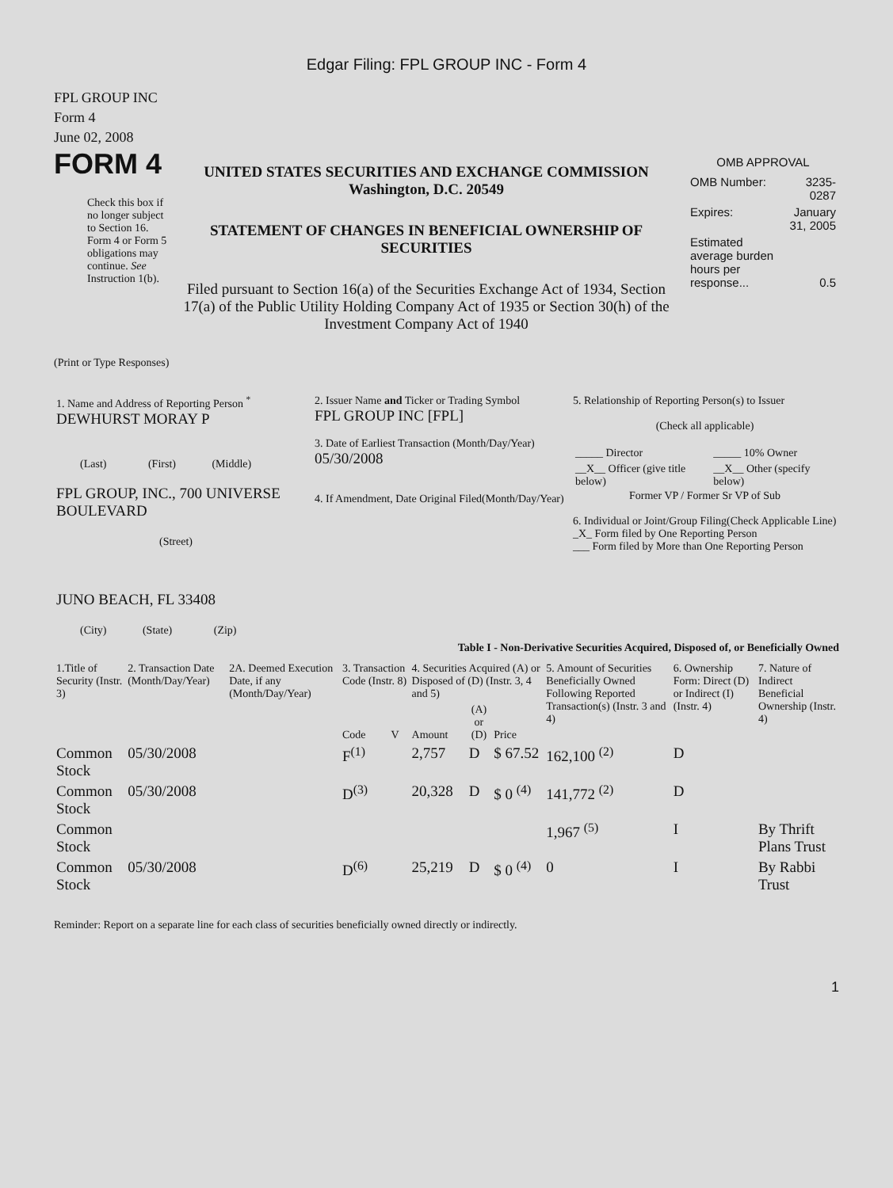Edgar Filing: FPL GROUP INC - Form 4
FPL GROUP INC
Form 4
June 02, 2008
FORM 4
Check this box if no longer subject to Section 16. Form 4 or Form 5 obligations may continue. See Instruction 1(b).
UNITED STATES SECURITIES AND EXCHANGE COMMISSION
Washington, D.C. 20549
STATEMENT OF CHANGES IN BENEFICIAL OWNERSHIP OF SECURITIES
Filed pursuant to Section 16(a) of the Securities Exchange Act of 1934, Section 17(a) of the Public Utility Holding Company Act of 1935 or Section 30(h) of the Investment Company Act of 1940
OMB APPROVAL
| OMB Number: | 3235-0287 |
| Expires: | January 31, 2005 |
| Estimated average burden hours per response... | 0.5 |
(Print or Type Responses)
| 1. Name and Address of Reporting Person <sup>*</sup> DEWHURST MORAY P (Last) (First) (Middle) FPL GROUP, INC., 700 UNIVERSE BOULEVARD (Street) JUNO BEACH, FL 33408 (City) (State) (Zip) | 2. Issuer Name and Ticker or Trading Symbol FPL GROUP INC [FPL] 3. Date of Earliest Transaction (Month/Day/Year) 05/30/2008 4. If Amendment, Date Original Filed(Month/Day/Year) | 5. Relationship of Reporting Person(s) to Issuer (Check all applicable) / _____ Director / _____ 10% Owner / / __X__ Officer (give title below) / __X__ Other (specify below) / Former VP / Former Sr VP of Sub 6. Individual or Joint/Group Filing(Check Applicable Line) _X_ Form filed by One Reporting Person ___ Form filed by More than One Reporting Person |
Table I - Non-Derivative Securities Acquired, Disposed of, or Beneficially Owned
| 1.Title of Security (Instr. 3) | 2. Transaction Date (Month/Day/Year) | 2A. Deemed Execution Date, if any (Month/Day/Year) | 3. Transaction Code (Instr. 8) | | 4. Securities Acquired (A) or Disposed of (D) (Instr. 3, 4 and 5) | | | 5. Amount of Securities Beneficially Owned Following Reported Transaction(s) (Instr. 3 and 4) | 6. Ownership Form: Direct (D) or Indirect (I) (Instr. 4) | 7. Nature of Indirect Beneficial Ownership (Instr. 4) |
| --- | --- | --- | --- | --- | --- | --- | --- | --- | --- | --- |
| | | | Code | V | Amount | (A) or (D) | Price | | | |
| Common Stock | 05/30/2008 | | F<sup>(1)</sup> | | 2,757 | D | $ 67.52 | 162,100 <sup>(2)</sup> | D | |
| Common Stock | 05/30/2008 | | D<sup>(3)</sup> | | 20,328 | D | $ 0 <sup>(4)</sup> | 141,772 <sup>(2)</sup> | D | |
| Common Stock | | | | | | | | 1,967 <sup>(5)</sup> | I | By Thrift Plans Trust |
| Common Stock | 05/30/2008 | | D<sup>(6)</sup> | | 25,219 | D | $ 0 <sup>(4)</sup> | 0 | I | By Rabbi Trust |
Reminder: Report on a separate line for each class of securities beneficially owned directly or indirectly.
1